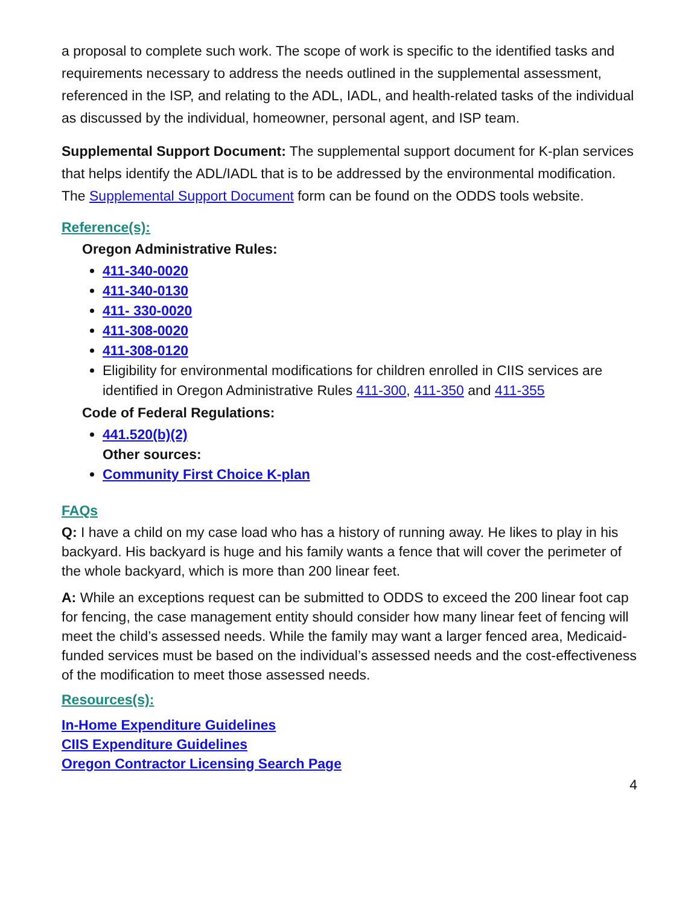a proposal to complete such work. The scope of work is specific to the identified tasks and requirements necessary to address the needs outlined in the supplemental assessment, referenced in the ISP, and relating to the ADL, IADL, and health-related tasks of the individual as discussed by the individual, homeowner, personal agent, and ISP team.
Supplemental Support Document: The supplemental support document for K-plan services that helps identify the ADL/IADL that is to be addressed by the environmental modification. The Supplemental Support Document form can be found on the ODDS tools website.
Reference(s):
Oregon Administrative Rules:
411-340-0020
411-340-0130
411- 330-0020
411-308-0020
411-308-0120
Eligibility for environmental modifications for children enrolled in CIIS services are identified in Oregon Administrative Rules 411-300, 411-350 and 411-355
Code of Federal Regulations:
441.520(b)(2)
Other sources:
Community First Choice K-plan
FAQs
Q: I have a child on my case load who has a history of running away. He likes to play in his backyard. His backyard is huge and his family wants a fence that will cover the perimeter of the whole backyard, which is more than 200 linear feet.
A: While an exceptions request can be submitted to ODDS to exceed the 200 linear foot cap for fencing, the case management entity should consider how many linear feet of fencing will meet the child’s assessed needs. While the family may want a larger fenced area, Medicaid-funded services must be based on the individual’s assessed needs and the cost-effectiveness of the modification to meet those assessed needs.
Resources(s):
In-Home Expenditure Guidelines
CIIS Expenditure Guidelines
Oregon Contractor Licensing Search Page
4